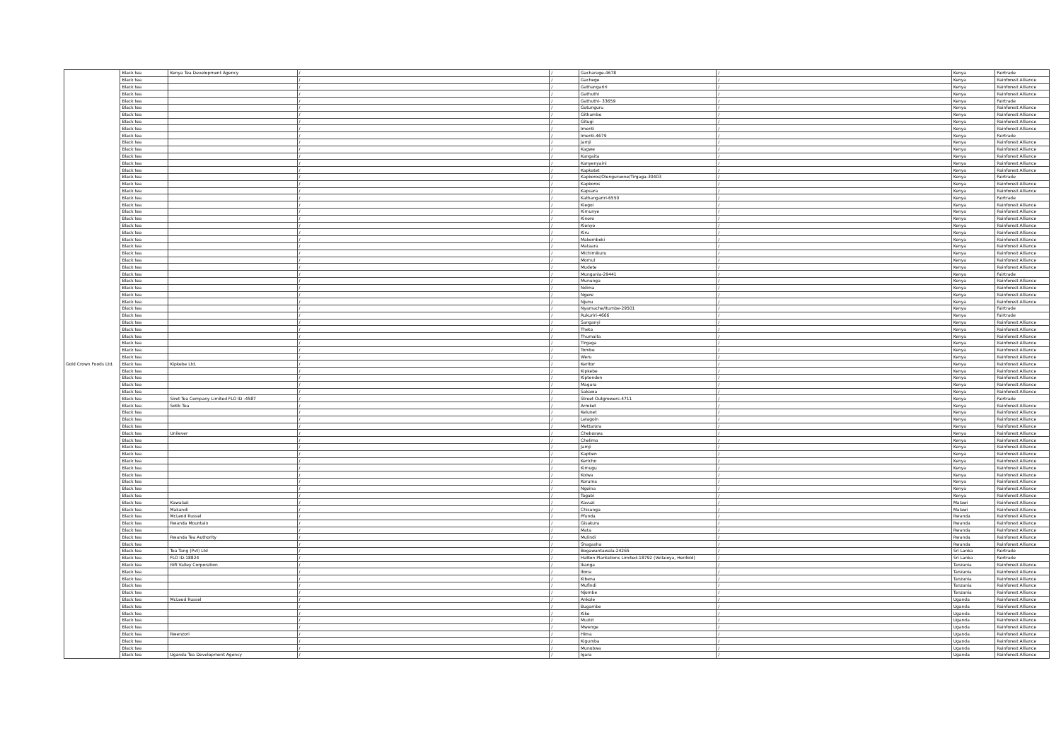| Gold Crown Foods Ltd. | Black tea | Kenya Tea Development Agency | / | / | Gacharage-4678 | / | Kenya | Fairtrade |
| | Black tea | | / | / | Gachege | / | Kenya | Rainforest Alliance |
| | Black tea | | / | / | Gathangariri | / | Kenya | Rainforest Alliance |
| | Black tea | | / | / | Gathuthi | / | Kenya | Rainforest Alliance |
| | Black tea | | / | / | Gathuthi- 33659 | / | Kenya | Fairtrade |
| | Black tea | | / | / | Gatunguru | / | Kenya | Rainforest Alliance |
| | Black tea | | / | / | Githambo | / | Kenya | Rainforest Alliance |
| | Black tea | | / | / | Gitugi | / | Kenya | Rainforest Alliance |
| | Black tea | | / | / | Imenti | / | Kenya | Rainforest Alliance |
| | Black tea | | / | / | Imenti-4679 | / | Kenya | Fairtrade |
| | Black tea | | / | / | Jamji | / | Kenya | Rainforest Alliance |
| | Black tea | | / | / | Kagwe | / | Kenya | Rainforest Alliance |
| | Black tea | | / | / | Kangaita | / | Kenya | Rainforest Alliance |
| | Black tea | | / | / | Kanyenyaini | / | Kenya | Rainforest Alliance |
| | Black tea | | / | / | Kapkatet | / | Kenya | Rainforest Alliance |
| | Black tea | | / | / | Kapkoros/Olenguruone/Tirgaga-30403 | / | Kenya | Fairtrade |
| | Black tea | | / | / | Kapkoros | / | Kenya | Rainforest Alliance |
| | Black tea | | / | / | Kapsara | / | Kenya | Rainforest Alliance |
| | Black tea | | / | / | Kathangariri-6550 | / | Kenya | Fairtrade |
| | Black tea | | / | / | Kiegoi | / | Kenya | Rainforest Alliance |
| | Black tea | | / | / | Kimunye | / | Kenya | Rainforest Alliance |
| | Black tea | | / | / | Kinoro | / | Kenya | Rainforest Alliance |
| | Black tea | | / | / | Kionyo | / | Kenya | Rainforest Alliance |
| | Black tea | | / | / | Kiru | / | Kenya | Rainforest Alliance |
| | Black tea | | / | / | Makomboki | / | Kenya | Rainforest Alliance |
| | Black tea | | / | / | Mataara | / | Kenya | Rainforest Alliance |
| | Black tea | | / | / | Michimikuru | / | Kenya | Rainforest Alliance |
| | Black tea | | / | / | Momul | / | Kenya | Rainforest Alliance |
| | Black tea | | / | / | Mudete | / | Kenya | Rainforest Alliance |
| | Black tea | | / | / | Munganla-29441 | / | Kenya | Fairtrade |
| | Black tea | | / | / | Mununga | / | Kenya | Rainforest Alliance |
| | Black tea | | / | / | Ndima | / | Kenya | Rainforest Alliance |
| | Black tea | | / | / | Ngere | / | Kenya | Rainforest Alliance |
| | Black tea | | / | / | Njunu | / | Kenya | Rainforest Alliance |
| | Black tea | | / | / | Nyamache/Itumbe-29501 | / | Kenya | Fairtrade |
| | Black tea | | / | / | Rukuriri-4666 | / | Kenya | Fairtrade |
| | Black tea | | / | / | Sanganyi | / | Kenya | Rainforest Alliance |
| | Black tea | | / | / | Theta | / | Kenya | Rainforest Alliance |
| | Black tea | | / | / | Thumaita | / | Kenya | Rainforest Alliance |
| | Black tea | | / | / | Tirgaga | / | Kenya | Rainforest Alliance |
| | Black tea | | / | / | Tombe | / | Kenya | Rainforest Alliance |
| | Black tea | | / | / | Weru | / | Kenya | Rainforest Alliance |
| | Black tea | Kipkebe Ltd. | / | / | Keritor | / | Kenya | Rainforest Alliance |
| | Black tea | | / | / | Kipkebe | / | Kenya | Rainforest Alliance |
| | Black tea | | / | / | Kiptenden | / | Kenya | Rainforest Alliance |
| | Black tea | | / | / | Magura | / | Kenya | Rainforest Alliance |
| | Black tea | | / | / | Sakawa | / | Kenya | Rainforest Alliance |
| | Black tea | Siret Tea Company Limited FLO ID -4587 | / | / | Street Outgrowers-4711 | / | Kenya | Fairtrade |
| | Black tea | Sotik Tea | / | / | Arroket | / | Kenya | Rainforest Alliance |
| | Black tea | | / | / | Kelunet | / | Kenya | Rainforest Alliance |
| | Black tea | | / | / | Lelagoin | / | Kenya | Rainforest Alliance |
| | Black tea | | / | / | Mettarora | / | Kenya | Rainforest Alliance |
| | Black tea | Unilever | / | / | Cheboswa | / | Kenya | Rainforest Alliance |
| | Black tea | | / | / | Chelimo | / | Kenya | Rainforest Alliance |
| | Black tea | | / | / | Jamji | / | Kenya | Rainforest Alliance |
| | Black tea | | / | / | Kaptien | / | Kenya | Rainforest Alliance |
| | Black tea | | / | / | Kericho | / | Kenya | Rainforest Alliance |
| | Black tea | | / | / | Kimugu | / | Kenya | Rainforest Alliance |
| | Black tea | | / | / | Koiwa | / | Kenya | Rainforest Alliance |
| | Black tea | | / | / | Koruma | / | Kenya | Rainforest Alliance |
| | Black tea | | / | / | Ngoina | / | Kenya | Rainforest Alliance |
| | Black tea | | / | / | Tagabi | / | Kenya | Rainforest Alliance |
| | Black tea | Kawalazi | / | / | Kavuzi | / | Malawi | Rainforest Alliance |
| | Black tea | Makandi | / | / | Chisunga | / | Malawi | Rainforest Alliance |
| | Black tea | McLeod Russel | / | / | Pfunda | / | Rwanda | Rainforest Alliance |
| | Black tea | Rwanda Mountain | / | / | Gisakura | / | Rwanda | Rainforest Alliance |
| | Black tea | | / | / | Mata | / | Rwanda | Rainforest Alliance |
| | Black tea | Rwanda Tea Authority | / | / | Mulindi | / | Rwanda | Rainforest Alliance |
| | Black tea | | / | / | Shagasha | / | Rwanda | Rainforest Alliance |
| | Black tea | Tea Tang (Pvt) Ltd | / | / | Bogawantawala-24265 | / | Sri Lanka | Fairtrade |
| | Black tea | FLO ID-18824 | / | / | Hatton Plantations Limited-18792 (Vellaioya, Henfold) | / | Sri Lanka | Fairtrade |
| | Black tea | Rift Valley Corporation | / | / | Ikanga | / | Tanzania | Rainforest Alliance |
| | Black tea | | / | / | Itona | / | Tanzania | Rainforest Alliance |
| | Black tea | | / | / | Kibena | / | Tanzania | Rainforest Alliance |
| | Black tea | | / | / | Mufindi | / | Tanzania | Rainforest Alliance |
| | Black tea | | / | / | Njombe | / | Tanzania | Rainforest Alliance |
| | Black tea | McLeod Russel | / | / | Ankole | / | Uganda | Rainforest Alliance |
| | Black tea | | / | / | Bugambe | / | Uganda | Rainforest Alliance |
| | Black tea | | / | / | Kiko | / | Uganda | Rainforest Alliance |
| | Black tea | | / | / | Muzizi | / | Uganda | Rainforest Alliance |
| | Black tea | | / | / | Mwenge | / | Uganda | Rainforest Alliance |
| | Black tea | Rwenzori | / | / | Hima | / | Uganda | Rainforest Alliance |
| | Black tea | | / | / | Kigumba | / | Uganda | Rainforest Alliance |
| | Black tea | | / | / | Munobwa | / | Uganda | Rainforest Alliance |
| | Black tea | Uganda Tea Development Agency | / | / | Igara | / | Uganda | Rainforest Alliance |